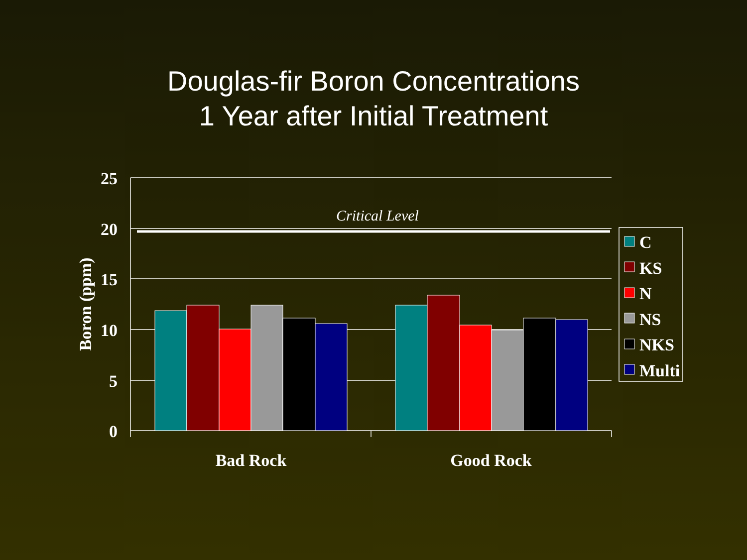Douglas-fir Boron Concentrations
1 Year after Initial Treatment
25
20
15
10
5
0
Boron (ppm)
Critical Level
Bad Rock
Good Rock
C
KS
N
NS
NKS
Multi